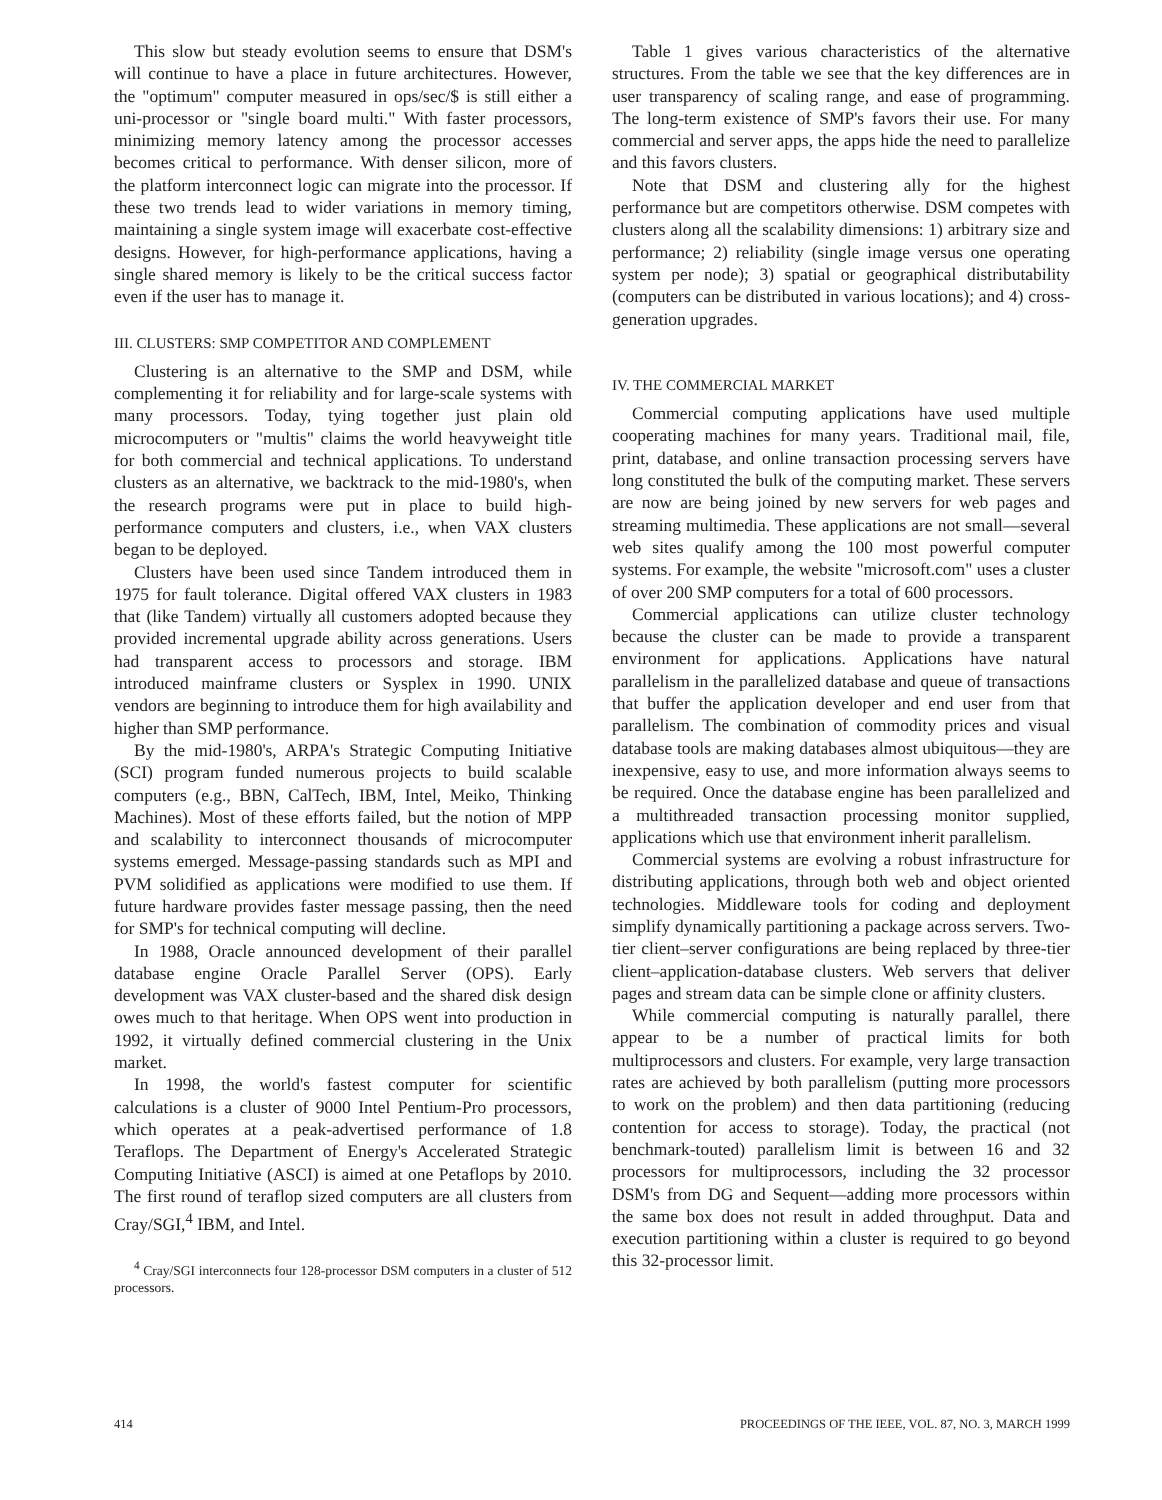This slow but steady evolution seems to ensure that DSM's will continue to have a place in future architectures. However, the "optimum" computer measured in ops/sec/$ is still either a uni-processor or "single board multi." With faster processors, minimizing memory latency among the processor accesses becomes critical to performance. With denser silicon, more of the platform interconnect logic can migrate into the processor. If these two trends lead to wider variations in memory timing, maintaining a single system image will exacerbate cost-effective designs. However, for high-performance applications, having a single shared memory is likely to be the critical success factor even if the user has to manage it.
III. CLUSTERS: SMP COMPETITOR AND COMPLEMENT
Clustering is an alternative to the SMP and DSM, while complementing it for reliability and for large-scale systems with many processors. Today, tying together just plain old microcomputers or "multis" claims the world heavyweight title for both commercial and technical applications. To understand clusters as an alternative, we backtrack to the mid-1980's, when the research programs were put in place to build high-performance computers and clusters, i.e., when VAX clusters began to be deployed.
Clusters have been used since Tandem introduced them in 1975 for fault tolerance. Digital offered VAX clusters in 1983 that (like Tandem) virtually all customers adopted because they provided incremental upgrade ability across generations. Users had transparent access to processors and storage. IBM introduced mainframe clusters or Sysplex in 1990. UNIX vendors are beginning to introduce them for high availability and higher than SMP performance.
By the mid-1980's, ARPA's Strategic Computing Initiative (SCI) program funded numerous projects to build scalable computers (e.g., BBN, CalTech, IBM, Intel, Meiko, Thinking Machines). Most of these efforts failed, but the notion of MPP and scalability to interconnect thousands of microcomputer systems emerged. Message-passing standards such as MPI and PVM solidified as applications were modified to use them. If future hardware provides faster message passing, then the need for SMP's for technical computing will decline.
In 1988, Oracle announced development of their parallel database engine Oracle Parallel Server (OPS). Early development was VAX cluster-based and the shared disk design owes much to that heritage. When OPS went into production in 1992, it virtually defined commercial clustering in the Unix market.
In 1998, the world's fastest computer for scientific calculations is a cluster of 9000 Intel Pentium-Pro processors, which operates at a peak-advertised performance of 1.8 Teraflops. The Department of Energy's Accelerated Strategic Computing Initiative (ASCI) is aimed at one Petaflops by 2010. The first round of teraflop sized computers are all clusters from Cray/SGI,<sup>4</sup> IBM, and Intel.
<sup>4</sup> Cray/SGI interconnects four 128-processor DSM computers in a cluster of 512 processors.
Table 1 gives various characteristics of the alternative structures. From the table we see that the key differences are in user transparency of scaling range, and ease of programming. The long-term existence of SMP's favors their use. For many commercial and server apps, the apps hide the need to parallelize and this favors clusters.
Note that DSM and clustering ally for the highest performance but are competitors otherwise. DSM competes with clusters along all the scalability dimensions: 1) arbitrary size and performance; 2) reliability (single image versus one operating system per node); 3) spatial or geographical distributability (computers can be distributed in various locations); and 4) cross-generation upgrades.
IV. THE COMMERCIAL MARKET
Commercial computing applications have used multiple cooperating machines for many years. Traditional mail, file, print, database, and online transaction processing servers have long constituted the bulk of the computing market. These servers are now are being joined by new servers for web pages and streaming multimedia. These applications are not small—several web sites qualify among the 100 most powerful computer systems. For example, the website "microsoft.com" uses a cluster of over 200 SMP computers for a total of 600 processors.
Commercial applications can utilize cluster technology because the cluster can be made to provide a transparent environment for applications. Applications have natural parallelism in the parallelized database and queue of transactions that buffer the application developer and end user from that parallelism. The combination of commodity prices and visual database tools are making databases almost ubiquitous—they are inexpensive, easy to use, and more information always seems to be required. Once the database engine has been parallelized and a multithreaded transaction processing monitor supplied, applications which use that environment inherit parallelism.
Commercial systems are evolving a robust infrastructure for distributing applications, through both web and object oriented technologies. Middleware tools for coding and deployment simplify dynamically partitioning a package across servers. Two-tier client–server configurations are being replaced by three-tier client–application-database clusters. Web servers that deliver pages and stream data can be simple clone or affinity clusters.
While commercial computing is naturally parallel, there appear to be a number of practical limits for both multiprocessors and clusters. For example, very large transaction rates are achieved by both parallelism (putting more processors to work on the problem) and then data partitioning (reducing contention for access to storage). Today, the practical (not benchmark-touted) parallelism limit is between 16 and 32 processors for multiprocessors, including the 32 processor DSM's from DG and Sequent—adding more processors within the same box does not result in added throughput. Data and execution partitioning within a cluster is required to go beyond this 32-processor limit.
414 PROCEEDINGS OF THE IEEE, VOL. 87, NO. 3, MARCH 1999